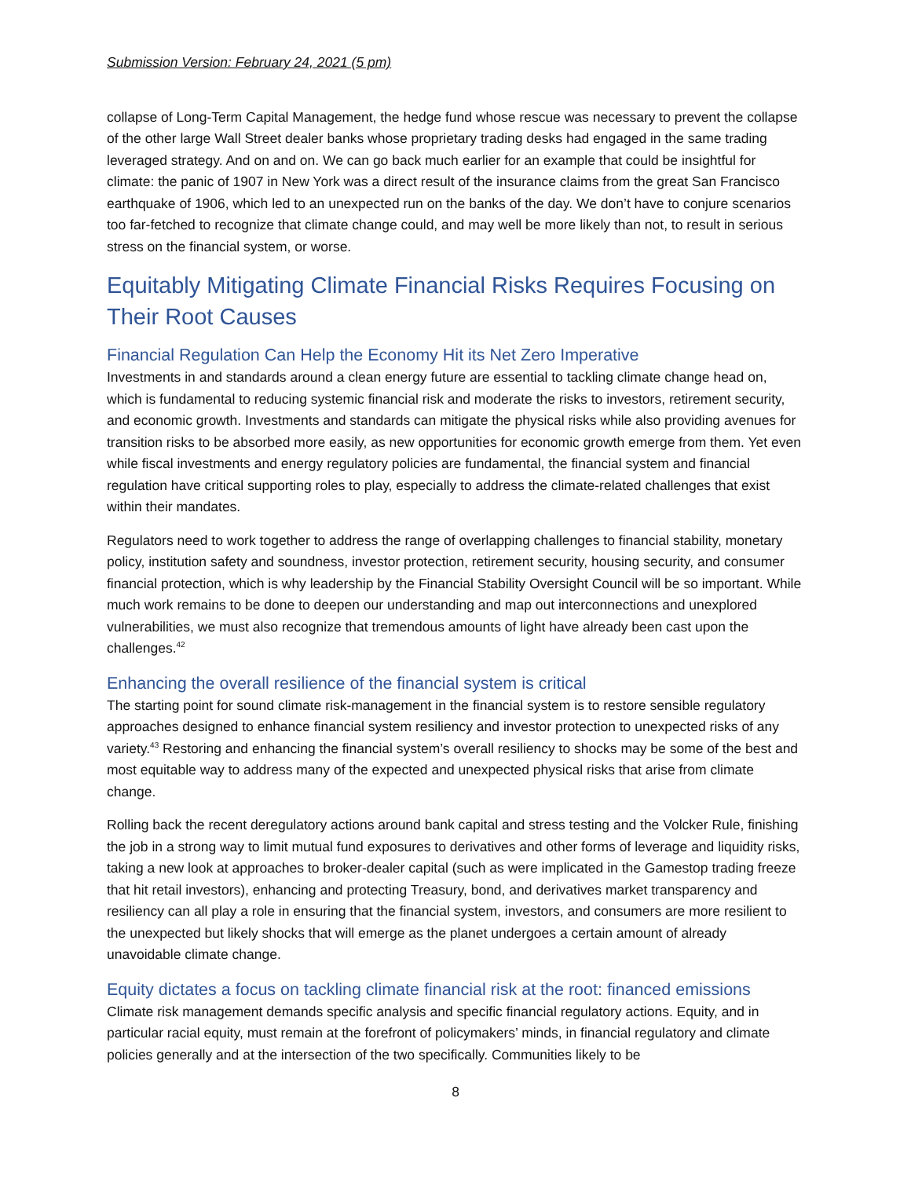Submission Version: February 24, 2021 (5 pm)
collapse of Long-Term Capital Management, the hedge fund whose rescue was necessary to prevent the collapse of the other large Wall Street dealer banks whose proprietary trading desks had engaged in the same trading leveraged strategy. And on and on. We can go back much earlier for an example that could be insightful for climate: the panic of 1907 in New York was a direct result of the insurance claims from the great San Francisco earthquake of 1906, which led to an unexpected run on the banks of the day. We don’t have to conjure scenarios too far-fetched to recognize that climate change could, and may well be more likely than not, to result in serious stress on the financial system, or worse.
Equitably Mitigating Climate Financial Risks Requires Focusing on Their Root Causes
Financial Regulation Can Help the Economy Hit its Net Zero Imperative
Investments in and standards around a clean energy future are essential to tackling climate change head on, which is fundamental to reducing systemic financial risk and moderate the risks to investors, retirement security, and economic growth. Investments and standards can mitigate the physical risks while also providing avenues for transition risks to be absorbed more easily, as new opportunities for economic growth emerge from them. Yet even while fiscal investments and energy regulatory policies are fundamental, the financial system and financial regulation have critical supporting roles to play, especially to address the climate-related challenges that exist within their mandates.
Regulators need to work together to address the range of overlapping challenges to financial stability, monetary policy, institution safety and soundness, investor protection, retirement security, housing security, and consumer financial protection, which is why leadership by the Financial Stability Oversight Council will be so important. While much work remains to be done to deepen our understanding and map out interconnections and unexplored vulnerabilities, we must also recognize that tremendous amounts of light have already been cast upon the challenges.<sup>42</sup>
Enhancing the overall resilience of the financial system is critical
The starting point for sound climate risk-management in the financial system is to restore sensible regulatory approaches designed to enhance financial system resiliency and investor protection to unexpected risks of any variety.<sup>43</sup> Restoring and enhancing the financial system’s overall resiliency to shocks may be some of the best and most equitable way to address many of the expected and unexpected physical risks that arise from climate change.
Rolling back the recent deregulatory actions around bank capital and stress testing and the Volcker Rule, finishing the job in a strong way to limit mutual fund exposures to derivatives and other forms of leverage and liquidity risks, taking a new look at approaches to broker-dealer capital (such as were implicated in the Gamestop trading freeze that hit retail investors), enhancing and protecting Treasury, bond, and derivatives market transparency and resiliency can all play a role in ensuring that the financial system, investors, and consumers are more resilient to the unexpected but likely shocks that will emerge as the planet undergoes a certain amount of already unavoidable climate change.
Equity dictates a focus on tackling climate financial risk at the root: financed emissions
Climate risk management demands specific analysis and specific financial regulatory actions. Equity, and in particular racial equity, must remain at the forefront of policymakers’ minds, in financial regulatory and climate policies generally and at the intersection of the two specifically. Communities likely to be
8